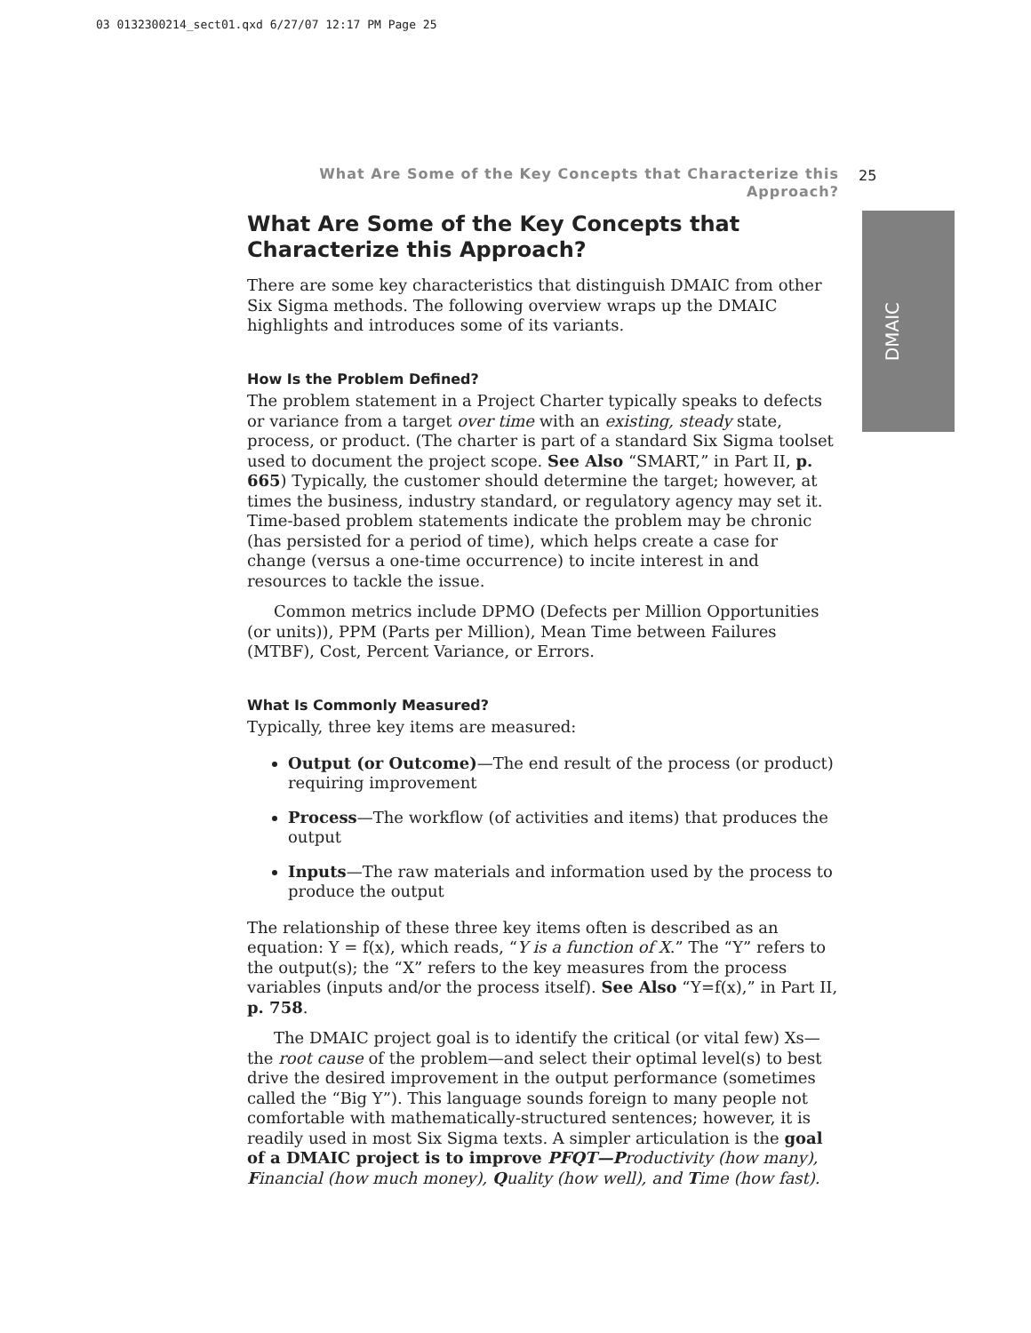03 0132300214_sect01.qxd 6/27/07 12:17 PM Page 25
25
DMAIC
What Are Some of the Key Concepts that Characterize this Approach?
What Are Some of the Key Concepts that Characterize this Approach?
There are some key characteristics that distinguish DMAIC from other Six Sigma methods. The following overview wraps up the DMAIC highlights and introduces some of its variants.
How Is the Problem Defined?
The problem statement in a Project Charter typically speaks to defects or variance from a target over time with an existing, steady state, process, or product. (The charter is part of a standard Six Sigma toolset used to document the project scope. See Also “SMART,” in Part II, p. 665) Typically, the customer should determine the target; however, at times the business, industry standard, or regulatory agency may set it. Time-based problem statements indicate the problem may be chronic (has persisted for a period of time), which helps create a case for change (versus a one-time occurrence) to incite interest in and resources to tackle the issue.
Common metrics include DPMO (Defects per Million Opportunities (or units)), PPM (Parts per Million), Mean Time between Failures (MTBF), Cost, Percent Variance, or Errors.
What Is Commonly Measured?
Typically, three key items are measured:
Output (or Outcome)—The end result of the process (or product) requiring improvement
Process—The workflow (of activities and items) that produces the output
Inputs—The raw materials and information used by the process to produce the output
The relationship of these three key items often is described as an equation: Y = f(x), which reads, “Y is a function of X.” The “Y” refers to the output(s); the “X” refers to the key measures from the process variables (inputs and/or the process itself). See Also “Y=f(x),” in Part II, p. 758.
The DMAIC project goal is to identify the critical (or vital few) Xs—the root cause of the problem—and select their optimal level(s) to best drive the desired improvement in the output performance (sometimes called the “Big Y”). This language sounds foreign to many people not comfortable with mathematically-structured sentences; however, it is readily used in most Six Sigma texts. A simpler articulation is the goal of a DMAIC project is to improve PFQT—P roductivity (how many), Financial (how much money), Quality (how well), and Time (how fast).